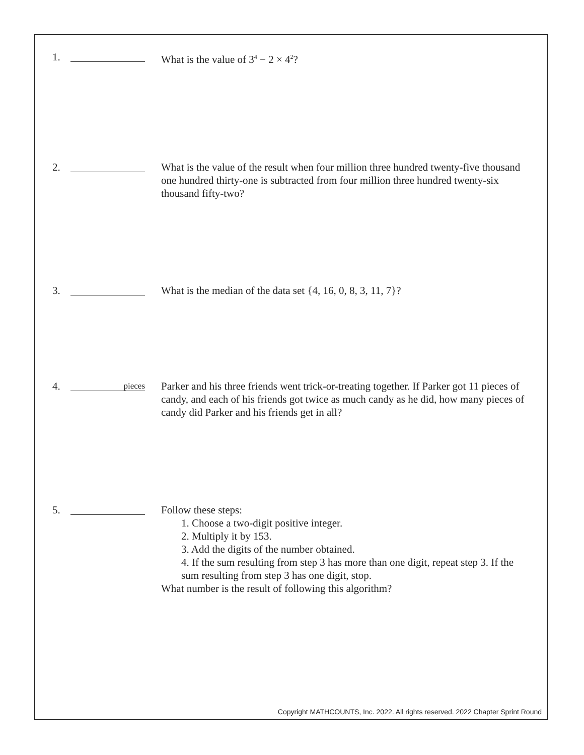1. What is the value of 3<sup>4</sup> − 2 × 4<sup>2</sup>?
2. What is the value of the result when four million three hundred twenty-five thousand one hundred thirty-one is subtracted from four million three hundred twenty-six thousand fifty-two?
3. What is the median of the data set {4, 16, 0, 8, 3, 11, 7}?
4.
pieces
Parker and his three friends went trick-or-treating together. If Parker got 11 pieces of candy, and each of his friends got twice as much candy as he did, how many pieces of candy did Parker and his friends get in all?
5. Follow these steps:
1. Choose a two-digit positive integer.
2. Multiply it by 153.
3. Add the digits of the number obtained.
4. If the sum resulting from step 3 has more than one digit, repeat step 3. If the sum resulting from step 3 has one digit, stop.
What number is the result of following this algorithm?
Copyright MATHCOUNTS, Inc. 2022. All rights reserved. 2022 Chapter Sprint Round